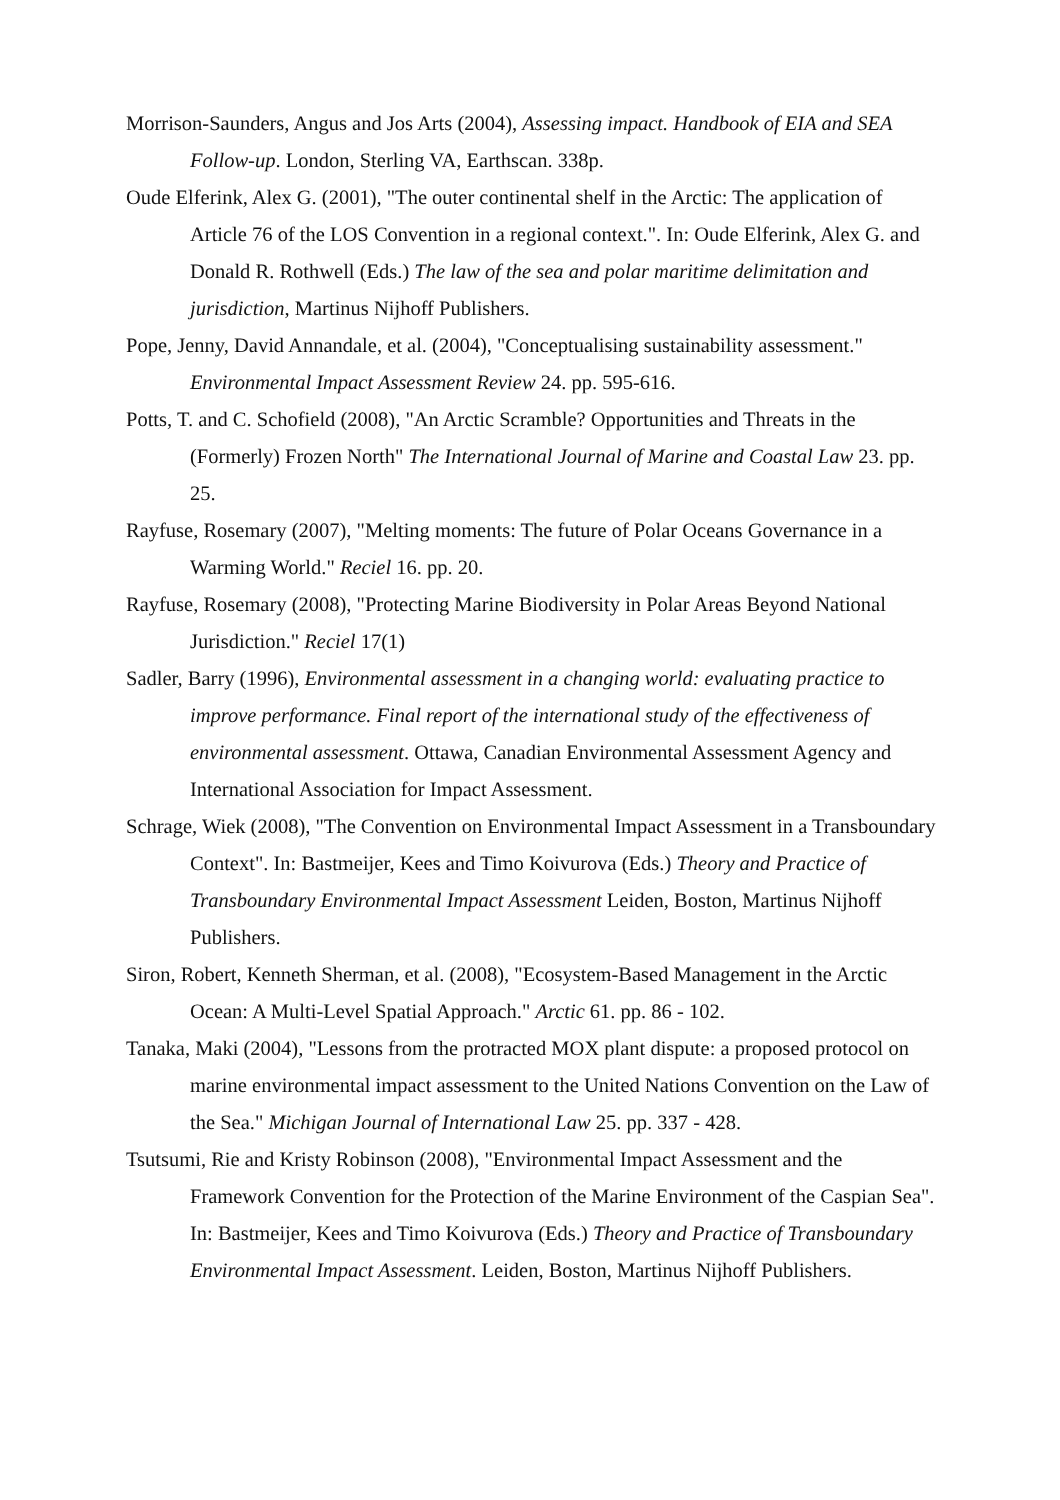Morrison-Saunders, Angus and Jos Arts (2004), Assessing impact. Handbook of EIA and SEA Follow-up. London, Sterling VA, Earthscan. 338p.
Oude Elferink, Alex G. (2001), "The outer continental shelf in the Arctic: The application of Article 76 of the LOS Convention in a regional context.". In: Oude Elferink, Alex G. and Donald R. Rothwell (Eds.) The law of the sea and polar maritime delimitation and jurisdiction, Martinus Nijhoff Publishers.
Pope, Jenny, David Annandale, et al. (2004), "Conceptualising sustainability assessment." Environmental Impact Assessment Review 24. pp. 595-616.
Potts, T. and C. Schofield (2008), "An Arctic Scramble? Opportunities and Threats in the (Formerly) Frozen North" The International Journal of Marine and Coastal Law 23. pp. 25.
Rayfuse, Rosemary (2007), "Melting moments: The future of Polar Oceans Governance in a Warming World." Reciel 16. pp. 20.
Rayfuse, Rosemary (2008), "Protecting Marine Biodiversity in Polar Areas Beyond National Jurisdiction." Reciel 17(1)
Sadler, Barry (1996), Environmental assessment in a changing world: evaluating practice to improve performance. Final report of the international study of the effectiveness of environmental assessment. Ottawa, Canadian Environmental Assessment Agency and International Association for Impact Assessment.
Schrage, Wiek (2008), "The Convention on Environmental Impact Assessment in a Transboundary Context". In: Bastmeijer, Kees and Timo Koivurova (Eds.) Theory and Practice of Transboundary Environmental Impact Assessment Leiden, Boston, Martinus Nijhoff Publishers.
Siron, Robert, Kenneth Sherman, et al. (2008), "Ecosystem-Based Management in the Arctic Ocean: A Multi-Level Spatial Approach." Arctic 61. pp. 86 - 102.
Tanaka, Maki (2004), "Lessons from the protracted MOX plant dispute: a proposed protocol on marine environmental impact assessment to the United Nations Convention on the Law of the Sea." Michigan Journal of International Law 25. pp. 337 - 428.
Tsutsumi, Rie and Kristy Robinson (2008), "Environmental Impact Assessment and the Framework Convention for the Protection of the Marine Environment of the Caspian Sea". In: Bastmeijer, Kees and Timo Koivurova (Eds.) Theory and Practice of Transboundary Environmental Impact Assessment. Leiden, Boston, Martinus Nijhoff Publishers.